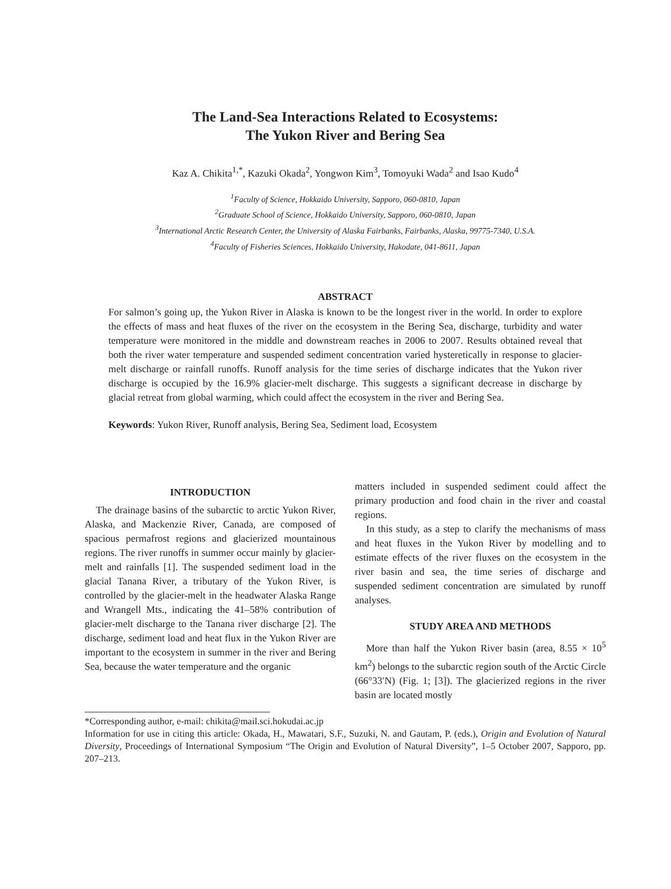The Land-Sea Interactions Related to Ecosystems:
The Yukon River and Bering Sea
Kaz A. Chikita<sup>1,*</sup>, Kazuki Okada<sup>2</sup>, Yongwon Kim<sup>3</sup>, Tomoyuki Wada<sup>2</sup> and Isao Kudo<sup>4</sup>
<sup>1</sup> Faculty of Science, Hokkaido University, Sapporo, 060-0810, Japan
<sup>2</sup> Graduate School of Science, Hokkaido University, Sapporo, 060-0810, Japan
<sup>3</sup> International Arctic Research Center, the University of Alaska Fairbanks, Fairbanks, Alaska, 99775-7340, U.S.A.
<sup>4</sup> Faculty of Fisheries Sciences, Hokkaido University, Hakodate, 041-8611, Japan
ABSTRACT
For salmon’s going up, the Yukon River in Alaska is known to be the longest river in the world. In order to explore the effects of mass and heat fluxes of the river on the ecosystem in the Bering Sea, discharge, turbidity and water temperature were monitored in the middle and downstream reaches in 2006 to 2007. Results obtained reveal that both the river water temperature and suspended sediment concentration varied hysteretically in response to glacier-melt discharge or rainfall runoffs. Runoff analysis for the time series of discharge indicates that the Yukon river discharge is occupied by the 16.9% glacier-melt discharge. This suggests a significant decrease in discharge by glacial retreat from global warming, which could affect the ecosystem in the river and Bering Sea.
Keywords: Yukon River, Runoff analysis, Bering Sea, Sediment load, Ecosystem
INTRODUCTION
The drainage basins of the subarctic to arctic Yukon River, Alaska, and Mackenzie River, Canada, are composed of spacious permafrost regions and glacierized mountainous regions. The river runoffs in summer occur mainly by glacier-melt and rainfalls [1]. The suspended sediment load in the glacial Tanana River, a tributary of the Yukon River, is controlled by the glacier-melt in the headwater Alaska Range and Wrangell Mts., indicating the 41–58% contribution of glacier-melt discharge to the Tanana river discharge [2]. The discharge, sediment load and heat flux in the Yukon River are important to the ecosystem in summer in the river and Bering Sea, because the water temperature and the organic
matters included in suspended sediment could affect the primary production and food chain in the river and coastal regions.
In this study, as a step to clarify the mechanisms of mass and heat fluxes in the Yukon River by modelling and to estimate effects of the river fluxes on the ecosystem in the river basin and sea, the time series of discharge and suspended sediment concentration are simulated by runoff analyses.
STUDY AREA AND METHODS
More than half the Yukon River basin (area, 8.55 × 10<sup>5</sup> km<sup>2</sup>) belongs to the subarctic region south of the Arctic Circle (66°33′N) (Fig. 1; [3]). The glacierized regions in the river basin are located mostly
*Corresponding author, e-mail: chikita@mail.sci.hokudai.ac.jp
Information for use in citing this article: Okada, H., Mawatari, S.F., Suzuki, N. and Gautam, P. (eds.), Origin and Evolution of Natural Diversity, Proceedings of International Symposium “The Origin and Evolution of Natural Diversity”, 1–5 October 2007, Sapporo, pp. 207–213.